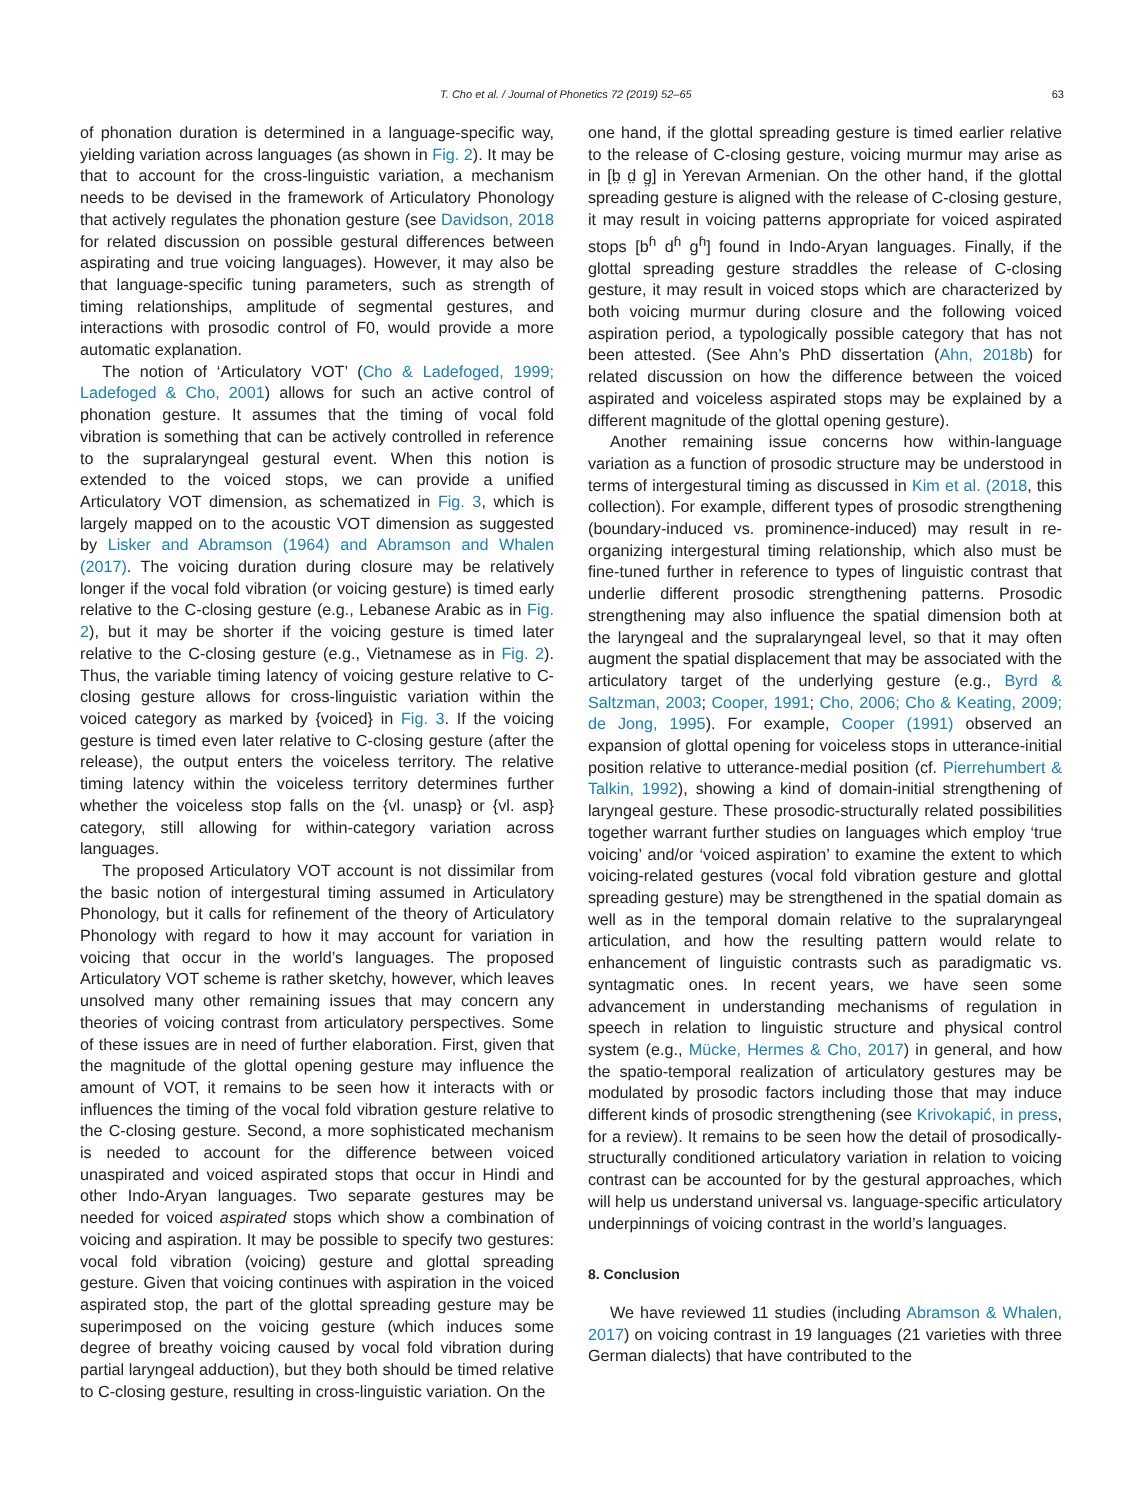T. Cho et al. / Journal of Phonetics 72 (2019) 52–65 63
of phonation duration is determined in a language-specific way, yielding variation across languages (as shown in Fig. 2). It may be that to account for the cross-linguistic variation, a mechanism needs to be devised in the framework of Articulatory Phonology that actively regulates the phonation gesture (see Davidson, 2018 for related discussion on possible gestural differences between aspirating and true voicing languages). However, it may also be that language-specific tuning parameters, such as strength of timing relationships, amplitude of segmental gestures, and interactions with prosodic control of F0, would provide a more automatic explanation.
The notion of ‘Articulatory VOT’ (Cho & Ladefoged, 1999; Ladefoged & Cho, 2001) allows for such an active control of phonation gesture. It assumes that the timing of vocal fold vibration is something that can be actively controlled in reference to the supralaryngeal gestural event. When this notion is extended to the voiced stops, we can provide a unified Articulatory VOT dimension, as schematized in Fig. 3, which is largely mapped on to the acoustic VOT dimension as suggested by Lisker and Abramson (1964) and Abramson and Whalen (2017). The voicing duration during closure may be relatively longer if the vocal fold vibration (or voicing gesture) is timed early relative to the C-closing gesture (e.g., Lebanese Arabic as in Fig. 2), but it may be shorter if the voicing gesture is timed later relative to the C-closing gesture (e.g., Vietnamese as in Fig. 2). Thus, the variable timing latency of voicing gesture relative to C-closing gesture allows for cross-linguistic variation within the voiced category as marked by {voiced} in Fig. 3. If the voicing gesture is timed even later relative to C-closing gesture (after the release), the output enters the voiceless territory. The relative timing latency within the voiceless territory determines further whether the voiceless stop falls on the {vl. unasp} or {vl. asp} category, still allowing for within-category variation across languages.
The proposed Articulatory VOT account is not dissimilar from the basic notion of intergestural timing assumed in Articulatory Phonology, but it calls for refinement of the theory of Articulatory Phonology with regard to how it may account for variation in voicing that occur in the world’s languages. The proposed Articulatory VOT scheme is rather sketchy, however, which leaves unsolved many other remaining issues that may concern any theories of voicing contrast from articulatory perspectives. Some of these issues are in need of further elaboration. First, given that the magnitude of the glottal opening gesture may influence the amount of VOT, it remains to be seen how it interacts with or influences the timing of the vocal fold vibration gesture relative to the C-closing gesture. Second, a more sophisticated mechanism is needed to account for the difference between voiced unaspirated and voiced aspirated stops that occur in Hindi and other Indo-Aryan languages. Two separate gestures may be needed for voiced aspirated stops which show a combination of voicing and aspiration. It may be possible to specify two gestures: vocal fold vibration (voicing) gesture and glottal spreading gesture. Given that voicing continues with aspiration in the voiced aspirated stop, the part of the glottal spreading gesture may be superimposed on the voicing gesture (which induces some degree of breathy voicing caused by vocal fold vibration during partial laryngeal adduction), but they both should be timed relative to C-closing gesture, resulting in cross-linguistic variation. On the
one hand, if the glottal spreading gesture is timed earlier relative to the release of C-closing gesture, voicing murmur may arise as in [b̤ d̤ g̤] in Yerevan Armenian. On the other hand, if the glottal spreading gesture is aligned with the release of C-closing gesture, it may result in voicing patterns appropriate for voiced aspirated stops [b<sup>ɦ</sup> d<sup>ɦ</sup> g<sup>ɦ</sup>] found in Indo-Aryan languages. Finally, if the glottal spreading gesture straddles the release of C-closing gesture, it may result in voiced stops which are characterized by both voicing murmur during closure and the following voiced aspiration period, a typologically possible category that has not been attested. (See Ahn’s PhD dissertation (Ahn, 2018b) for related discussion on how the difference between the voiced aspirated and voiceless aspirated stops may be explained by a different magnitude of the glottal opening gesture).
Another remaining issue concerns how within-language variation as a function of prosodic structure may be understood in terms of intergestural timing as discussed in Kim et al. (2018, this collection). For example, different types of prosodic strengthening (boundary-induced vs. prominence-induced) may result in re-organizing intergestural timing relationship, which also must be fine-tuned further in reference to types of linguistic contrast that underlie different prosodic strengthening patterns. Prosodic strengthening may also influence the spatial dimension both at the laryngeal and the supralaryngeal level, so that it may often augment the spatial displacement that may be associated with the articulatory target of the underlying gesture (e.g., Byrd & Saltzman, 2003; Cooper, 1991; Cho, 2006; Cho & Keating, 2009; de Jong, 1995). For example, Cooper (1991) observed an expansion of glottal opening for voiceless stops in utterance-initial position relative to utterance-medial position (cf. Pierrehumbert & Talkin, 1992), showing a kind of domain-initial strengthening of laryngeal gesture. These prosodic-structurally related possibilities together warrant further studies on languages which employ ‘true voicing’ and/or ‘voiced aspiration’ to examine the extent to which voicing-related gestures (vocal fold vibration gesture and glottal spreading gesture) may be strengthened in the spatial domain as well as in the temporal domain relative to the supralaryngeal articulation, and how the resulting pattern would relate to enhancement of linguistic contrasts such as paradigmatic vs. syntagmatic ones. In recent years, we have seen some advancement in understanding mechanisms of regulation in speech in relation to linguistic structure and physical control system (e.g., Mücke, Hermes & Cho, 2017) in general, and how the spatio-temporal realization of articulatory gestures may be modulated by prosodic factors including those that may induce different kinds of prosodic strengthening (see Krivokapić, in press, for a review). It remains to be seen how the detail of prosodically-structurally conditioned articulatory variation in relation to voicing contrast can be accounted for by the gestural approaches, which will help us understand universal vs. language-specific articulatory underpinnings of voicing contrast in the world’s languages.
8. Conclusion
We have reviewed 11 studies (including Abramson & Whalen, 2017) on voicing contrast in 19 languages (21 varieties with three German dialects) that have contributed to the